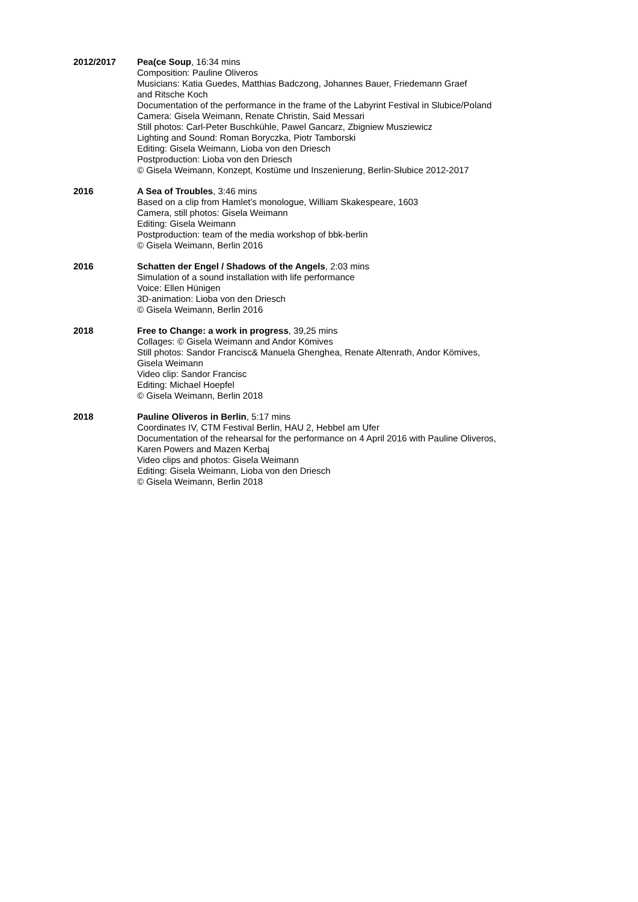2012/2017 Pea(ce Soup, 16:34 mins
Composition: Pauline Oliveros
Musicians: Katia Guedes, Matthias Badczong, Johannes Bauer, Friedemann Graef
and Ritsche Koch
Documentation of the performance in the frame of the Labyrint Festival in Slubice/Poland
Camera: Gisela Weimann, Renate Christin, Said Messari
Still photos: Carl-Peter Buschkühle, Pawel Gancarz, Zbigniew Musziewicz
Lighting and Sound: Roman Boryczka, Piotr Tamborski
Editing: Gisela Weimann, Lioba von den Driesch
Postproduction: Lioba von den Driesch
© Gisela Weimann, Konzept, Kostüme und Inszenierung, Berlin-Słubice 2012-2017
2016 A Sea of Troubles, 3:46 mins
Based on a clip from Hamlet’s monologue, William Skakespeare, 1603
Camera, still photos: Gisela Weimann
Editing: Gisela Weimann
Postproduction: team of the media workshop of bbk-berlin
© Gisela Weimann, Berlin 2016
2016 Schatten der Engel / Shadows of the Angels, 2:03 mins
Simulation of a sound installation with life performance
Voice: Ellen Hünigen
3D-animation: Lioba von den Driesch
© Gisela Weimann, Berlin 2016
2018 Free to Change: a work in progress, 39,25 mins
Collages: © Gisela Weimann and Andor Kömives
Still photos: Sandor Francisc& Manuela Ghenghea, Renate Altenrath, Andor Kömives,
Gisela Weimann
Video clip: Sandor Francisc
Editing: Michael Hoepfel
© Gisela Weimann, Berlin 2018
2018 Pauline Oliveros in Berlin, 5:17 mins
Coordinates IV, CTM Festival Berlin, HAU 2, Hebbel am Ufer
Documentation of the rehearsal for the performance on 4 April 2016 with Pauline Oliveros,
Karen Powers and Mazen Kerbaj
Video clips and photos: Gisela Weimann
Editing: Gisela Weimann, Lioba von den Driesch
© Gisela Weimann, Berlin 2018